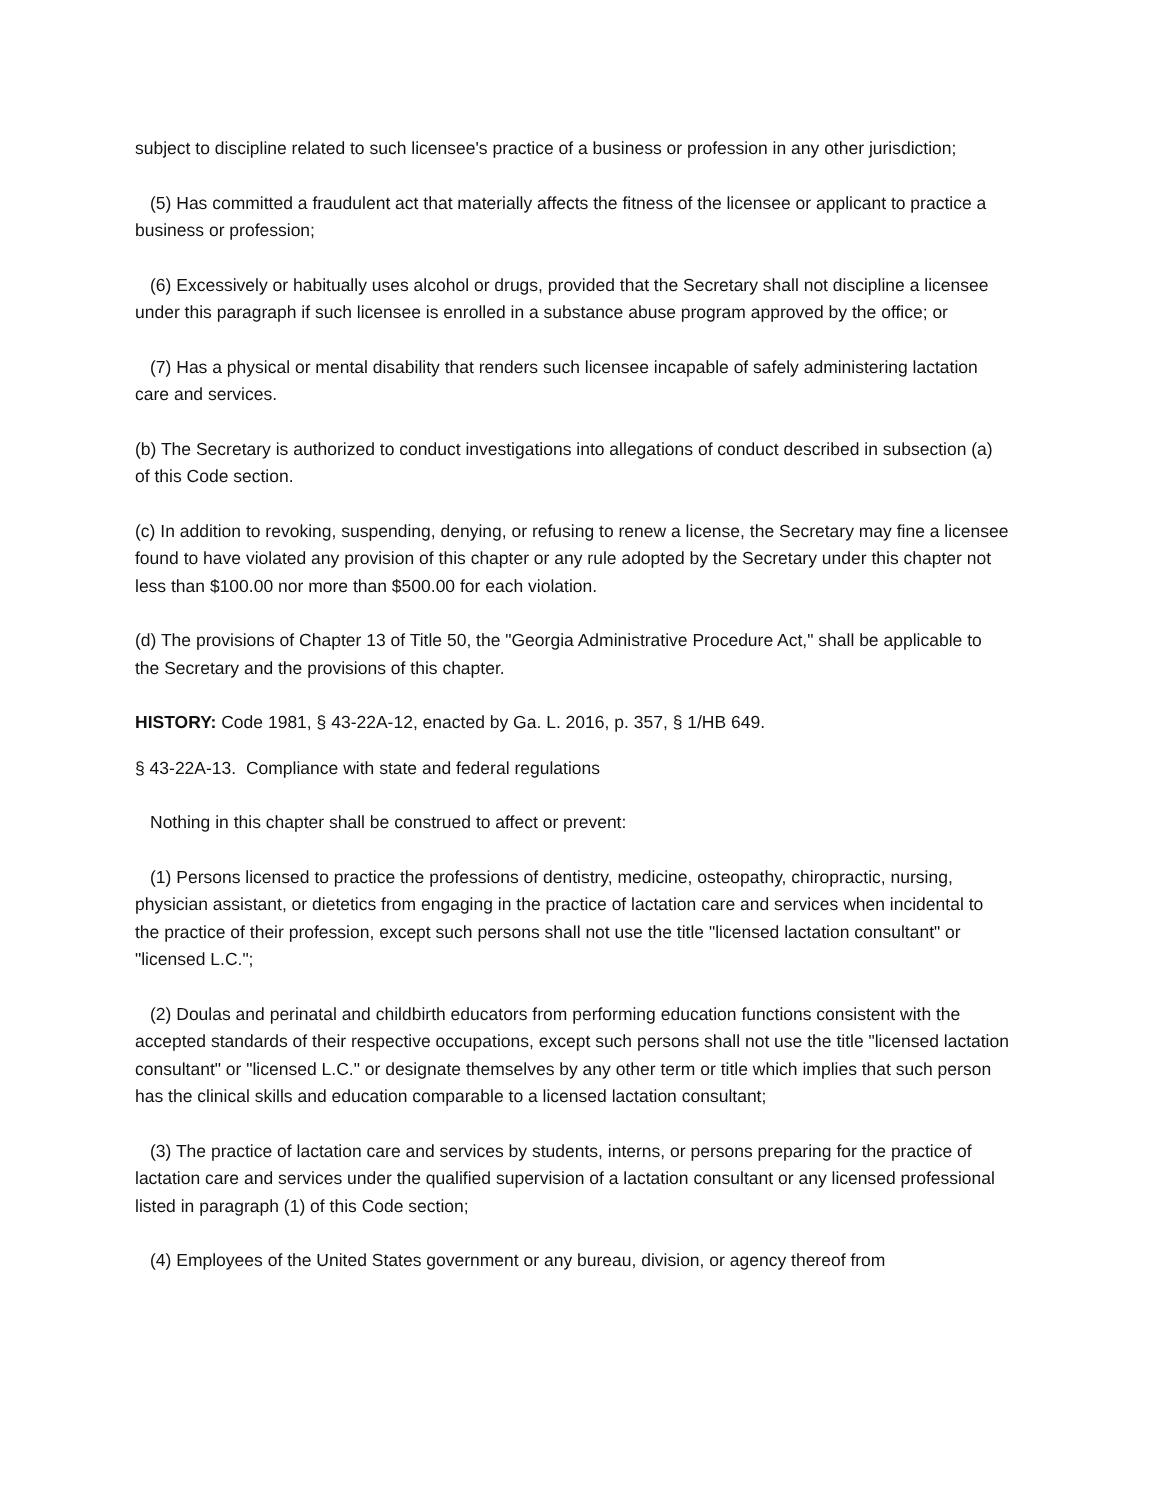subject to discipline related to such licensee's practice of a business or profession in any other jurisdiction;
(5) Has committed a fraudulent act that materially affects the fitness of the licensee or applicant to practice a business or profession;
(6) Excessively or habitually uses alcohol or drugs, provided that the Secretary shall not discipline a licensee under this paragraph if such licensee is enrolled in a substance abuse program approved by the office; or
(7) Has a physical or mental disability that renders such licensee incapable of safely administering lactation care and services.
(b) The Secretary is authorized to conduct investigations into allegations of conduct described in subsection (a) of this Code section.
(c) In addition to revoking, suspending, denying, or refusing to renew a license, the Secretary may fine a licensee found to have violated any provision of this chapter or any rule adopted by the Secretary under this chapter not less than $100.00 nor more than $500.00 for each violation.
(d) The provisions of Chapter 13 of Title 50, the "Georgia Administrative Procedure Act," shall be applicable to the Secretary and the provisions of this chapter.
HISTORY: Code 1981, § 43-22A-12, enacted by Ga. L. 2016, p. 357, § 1/HB 649.
§ 43-22A-13. Compliance with state and federal regulations
Nothing in this chapter shall be construed to affect or prevent:
(1) Persons licensed to practice the professions of dentistry, medicine, osteopathy, chiropractic, nursing, physician assistant, or dietetics from engaging in the practice of lactation care and services when incidental to the practice of their profession, except such persons shall not use the title "licensed lactation consultant" or "licensed L.C.";
(2) Doulas and perinatal and childbirth educators from performing education functions consistent with the accepted standards of their respective occupations, except such persons shall not use the title "licensed lactation consultant" or "licensed L.C." or designate themselves by any other term or title which implies that such person has the clinical skills and education comparable to a licensed lactation consultant;
(3) The practice of lactation care and services by students, interns, or persons preparing for the practice of lactation care and services under the qualified supervision of a lactation consultant or any licensed professional listed in paragraph (1) of this Code section;
(4) Employees of the United States government or any bureau, division, or agency thereof from